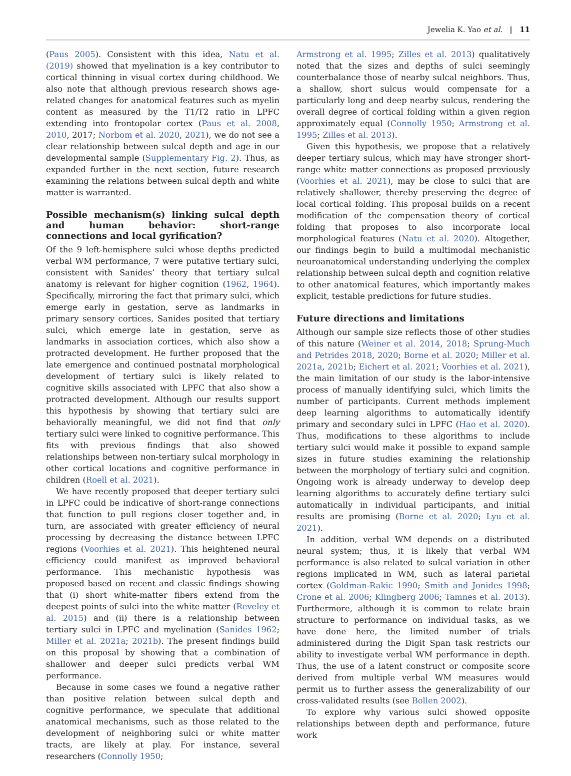Jewelia K. Yao et al. | 11
(Paus 2005). Consistent with this idea, Natu et al. (2019) showed that myelination is a key contributor to cortical thinning in visual cortex during childhood. We also note that although previous research shows age-related changes for anatomical features such as myelin content as measured by the T1/T2 ratio in LPFC extending into frontopolar cortex (Paus et al. 2008, 2010, 2017; Norbom et al. 2020, 2021), we do not see a clear relationship between sulcal depth and age in our developmental sample (Supplementary Fig. 2). Thus, as expanded further in the next section, future research examining the relations between sulcal depth and white matter is warranted.
Possible mechanism(s) linking sulcal depth and human behavior: short-range connections and local gyrification?
Of the 9 left-hemisphere sulci whose depths predicted verbal WM performance, 7 were putative tertiary sulci, consistent with Sanides’ theory that tertiary sulcal anatomy is relevant for higher cognition (1962, 1964). Specifically, mirroring the fact that primary sulci, which emerge early in gestation, serve as landmarks in primary sensory cortices, Sanides posited that tertiary sulci, which emerge late in gestation, serve as landmarks in association cortices, which also show a protracted development. He further proposed that the late emergence and continued postnatal morphological development of tertiary sulci is likely related to cognitive skills associated with LPFC that also show a protracted development. Although our results support this hypothesis by showing that tertiary sulci are behaviorally meaningful, we did not find that only tertiary sulci were linked to cognitive performance. This fits with previous findings that also showed relationships between non-tertiary sulcal morphology in other cortical locations and cognitive performance in children (Roell et al. 2021).
We have recently proposed that deeper tertiary sulci in LPFC could be indicative of short-range connections that function to pull regions closer together and, in turn, are associated with greater efficiency of neural processing by decreasing the distance between LPFC regions (Voorhies et al. 2021). This heightened neural efficiency could manifest as improved behavioral performance. This mechanistic hypothesis was proposed based on recent and classic findings showing that (i) short white-matter fibers extend from the deepest points of sulci into the white matter (Reveley et al. 2015) and (ii) there is a relationship between tertiary sulci in LPFC and myelination (Sanides 1962; Miller et al. 2021a; 2021b). The present findings build on this proposal by showing that a combination of shallower and deeper sulci predicts verbal WM performance.
Because in some cases we found a negative rather than positive relation between sulcal depth and cognitive performance, we speculate that additional anatomical mechanisms, such as those related to the development of neighboring sulci or white matter tracts, are likely at play. For instance, several researchers (Connolly 1950;
Armstrong et al. 1995; Zilles et al. 2013) qualitatively noted that the sizes and depths of sulci seemingly counterbalance those of nearby sulcal neighbors. Thus, a shallow, short sulcus would compensate for a particularly long and deep nearby sulcus, rendering the overall degree of cortical folding within a given region approximately equal (Connolly 1950; Armstrong et al. 1995; Zilles et al. 2013).
Given this hypothesis, we propose that a relatively deeper tertiary sulcus, which may have stronger short-range white matter connections as proposed previously (Voorhies et al. 2021), may be close to sulci that are relatively shallower, thereby preserving the degree of local cortical folding. This proposal builds on a recent modification of the compensation theory of cortical folding that proposes to also incorporate local morphological features (Natu et al. 2020). Altogether, our findings begin to build a multimodal mechanistic neuroanatomical understanding underlying the complex relationship between sulcal depth and cognition relative to other anatomical features, which importantly makes explicit, testable predictions for future studies.
Future directions and limitations
Although our sample size reflects those of other studies of this nature (Weiner et al. 2014, 2018; Sprung-Much and Petrides 2018, 2020; Borne et al. 2020; Miller et al. 2021a, 2021b; Eichert et al. 2021; Voorhies et al. 2021), the main limitation of our study is the labor-intensive process of manually identifying sulci, which limits the number of participants. Current methods implement deep learning algorithms to automatically identify primary and secondary sulci in LPFC (Hao et al. 2020). Thus, modifications to these algorithms to include tertiary sulci would make it possible to expand sample sizes in future studies examining the relationship between the morphology of tertiary sulci and cognition. Ongoing work is already underway to develop deep learning algorithms to accurately define tertiary sulci automatically in individual participants, and initial results are promising (Borne et al. 2020; Lyu et al. 2021).
In addition, verbal WM depends on a distributed neural system; thus, it is likely that verbal WM performance is also related to sulcal variation in other regions implicated in WM, such as lateral parietal cortex (Goldman-Rakic 1990; Smith and Jonides 1998; Crone et al. 2006; Klingberg 2006; Tamnes et al. 2013). Furthermore, although it is common to relate brain structure to performance on individual tasks, as we have done here, the limited number of trials administered during the Digit Span task restricts our ability to investigate verbal WM performance in depth. Thus, the use of a latent construct or composite score derived from multiple verbal WM measures would permit us to further assess the generalizability of our cross-validated results (see Bollen 2002).
To explore why various sulci showed opposite relationships between depth and performance, future work